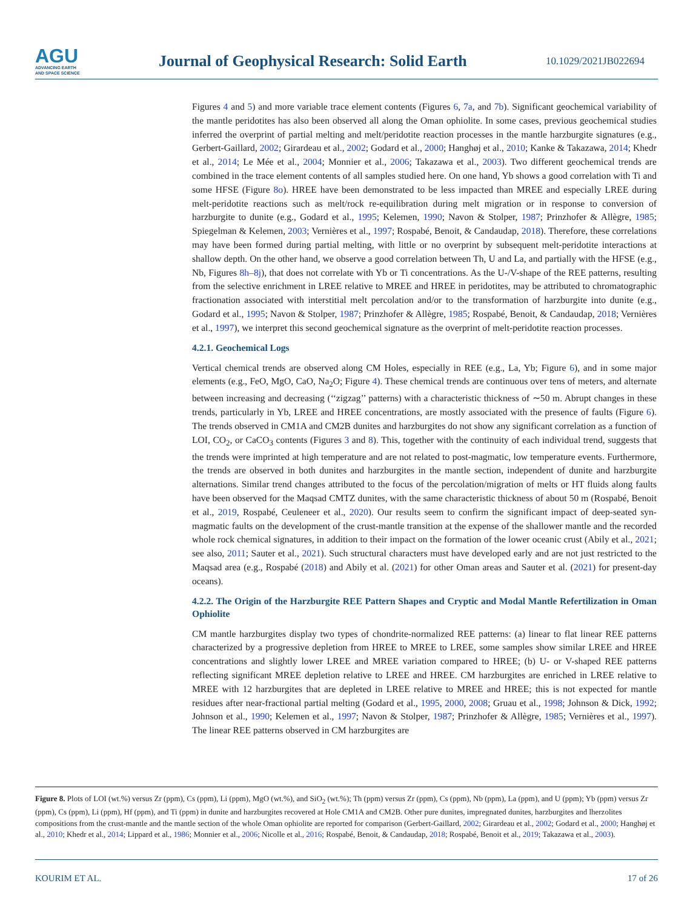AGU
ADVANCING EARTH
AND SPACE SCIENCE
Journal of Geophysical Research: Solid Earth
10.1029/2021JB022694
Figures 4 and 5) and more variable trace element contents (Figures 6, 7a, and 7b). Significant geochemical variability of the mantle peridotites has also been observed all along the Oman ophiolite. In some cases, previous geochemical studies inferred the overprint of partial melting and melt/peridotite reaction processes in the mantle harzburgite signatures (e.g., Gerbert-Gaillard, 2002; Girardeau et al., 2002; Godard et al., 2000; Hanghøj et al., 2010; Kanke & Takazawa, 2014; Khedr et al., 2014; Le Mée et al., 2004; Monnier et al., 2006; Takazawa et al., 2003). Two different geochemical trends are combined in the trace element contents of all samples studied here. On one hand, Yb shows a good correlation with Ti and some HFSE (Figure 8o). HREE have been demonstrated to be less impacted than MREE and especially LREE during melt-peridotite reactions such as melt/rock re-equilibration during melt migration or in response to conversion of harzburgite to dunite (e.g., Godard et al., 1995; Kelemen, 1990; Navon & Stolper, 1987; Prinzhofer & Allègre, 1985; Spiegelman & Kelemen, 2003; Vernières et al., 1997; Rospabé, Benoit, & Candaudap, 2018). Therefore, these correlations may have been formed during partial melting, with little or no overprint by subsequent melt-peridotite interactions at shallow depth. On the other hand, we observe a good correlation between Th, U and La, and partially with the HFSE (e.g., Nb, Figures 8h–8j), that does not correlate with Yb or Ti concentrations. As the U-/V-shape of the REE patterns, resulting from the selective enrichment in LREE relative to MREE and HREE in peridotites, may be attributed to chromatographic fractionation associated with interstitial melt percolation and/or to the transformation of harzburgite into dunite (e.g., Godard et al., 1995; Navon & Stolper, 1987; Prinzhofer & Allègre, 1985; Rospabé, Benoit, & Candaudap, 2018; Vernières et al., 1997), we interpret this second geochemical signature as the overprint of melt-peridotite reaction processes.
4.2.1. Geochemical Logs
Vertical chemical trends are observed along CM Holes, especially in REE (e.g., La, Yb; Figure 6), and in some major elements (e.g., FeO, MgO, CaO, Na<sub>2</sub>O; Figure 4). These chemical trends are continuous over tens of meters, and alternate between increasing and decreasing (‘‘zigzag’’ patterns) with a characteristic thickness of ∼50 m. Abrupt changes in these trends, particularly in Yb, LREE and HREE concentrations, are mostly associated with the presence of faults (Figure 6). The trends observed in CM1A and CM2B dunites and harzburgites do not show any significant correlation as a function of LOI, CO<sub>2</sub>, or CaCO<sub>3</sub> contents (Figures 3 and 8). This, together with the continuity of each individual trend, suggests that the trends were imprinted at high temperature and are not related to post-magmatic, low temperature events. Furthermore, the trends are observed in both dunites and harzburgites in the mantle section, independent of dunite and harzburgite alternations. Similar trend changes attributed to the focus of the percolation/migration of melts or HT fluids along faults have been observed for the Maqsad CMTZ dunites, with the same characteristic thickness of about 50 m (Rospabé, Benoit et al., 2019, Rospabé, Ceuleneer et al., 2020). Our results seem to confirm the significant impact of deep-seated syn-magmatic faults on the development of the crust-mantle transition at the expense of the shallower mantle and the recorded whole rock chemical signatures, in addition to their impact on the formation of the lower oceanic crust (Abily et al., 2021; see also, 2011; Sauter et al., 2021). Such structural characters must have developed early and are not just restricted to the Maqsad area (e.g., Rospabé (2018) and Abily et al. (2021) for other Oman areas and Sauter et al. (2021) for present-day oceans).
4.2.2. The Origin of the Harzburgite REE Pattern Shapes and Cryptic and Modal Mantle Refertilization in Oman Ophiolite
CM mantle harzburgites display two types of chondrite-normalized REE patterns: (a) linear to flat linear REE patterns characterized by a progressive depletion from HREE to MREE to LREE, some samples show similar LREE and HREE concentrations and slightly lower LREE and MREE variation compared to HREE; (b) U- or V-shaped REE patterns reflecting significant MREE depletion relative to LREE and HREE. CM harzburgites are enriched in LREE relative to MREE with 12 harzburgites that are depleted in LREE relative to MREE and HREE; this is not expected for mantle residues after near-fractional partial melting (Godard et al., 1995, 2000, 2008; Gruau et al., 1998; Johnson & Dick, 1992; Johnson et al., 1990; Kelemen et al., 1997; Navon & Stolper, 1987; Prinzhofer & Allègre, 1985; Vernières et al., 1997). The linear REE patterns observed in CM harzburgites are
Figure 8. Plots of LOI (wt.%) versus Zr (ppm), Cs (ppm), Li (ppm), MgO (wt.%), and SiO<sub>2</sub> (wt.%); Th (ppm) versus Zr (ppm), Cs (ppm), Nb (ppm), La (ppm), and U (ppm); Yb (ppm) versus Zr (ppm), Cs (ppm), Li (ppm), Hf (ppm), and Ti (ppm) in dunite and harzburgites recovered at Hole CM1A and CM2B. Other pure dunites, impregnated dunites, harzburgites and lherzolites compositions from the crust-mantle and the mantle section of the whole Oman ophiolite are reported for comparison (Gerbert-Gaillard, 2002; Girardeau et al., 2002; Godard et al., 2000; Hanghøj et al., 2010; Khedr et al., 2014; Lippard et al., 1986; Monnier et al., 2006; Nicolle et al., 2016; Rospabé, Benoit, & Candaudap, 2018; Rospabé, Benoit et al., 2019; Takazawa et al., 2003).
KOURIM ET AL. 17 of 26